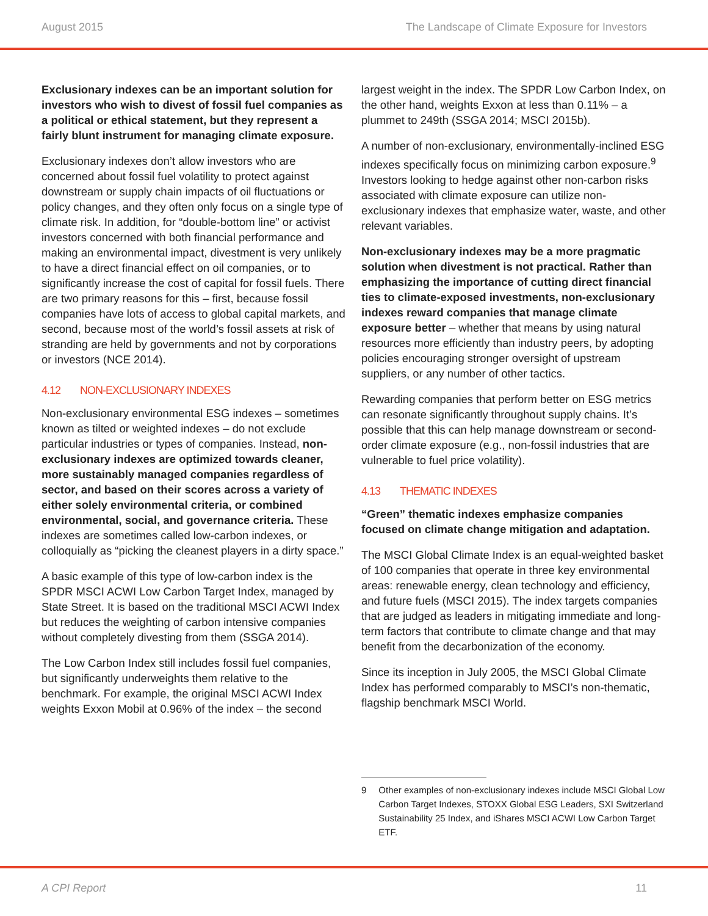August 2015 The Landscape of Climate Exposure for Investors
Exclusionary indexes can be an important solution for investors who wish to divest of fossil fuel companies as a political or ethical statement, but they represent a fairly blunt instrument for managing climate exposure.
Exclusionary indexes don’t allow investors who are concerned about fossil fuel volatility to protect against downstream or supply chain impacts of oil fluctuations or policy changes, and they often only focus on a single type of climate risk. In addition, for “double-bottom line” or activist investors concerned with both financial performance and making an environmental impact, divestment is very unlikely to have a direct financial effect on oil companies, or to significantly increase the cost of capital for fossil fuels. There are two primary reasons for this – first, because fossil companies have lots of access to global capital markets, and second, because most of the world’s fossil assets at risk of stranding are held by governments and not by corporations or investors (NCE 2014).
4.12 NON-EXCLUSIONARY INDEXES
Non-exclusionary environmental ESG indexes – sometimes known as tilted or weighted indexes – do not exclude particular industries or types of companies. Instead, non-exclusionary indexes are optimized towards cleaner, more sustainably managed companies regardless of sector, and based on their scores across a variety of either solely environmental criteria, or combined environmental, social, and governance criteria. These indexes are sometimes called low-carbon indexes, or colloquially as “picking the cleanest players in a dirty space.”
A basic example of this type of low-carbon index is the SPDR MSCI ACWI Low Carbon Target Index, managed by State Street. It is based on the traditional MSCI ACWI Index but reduces the weighting of carbon intensive companies without completely divesting from them (SSGA 2014).
The Low Carbon Index still includes fossil fuel companies, but significantly underweights them relative to the benchmark. For example, the original MSCI ACWI Index weights Exxon Mobil at 0.96% of the index – the second
largest weight in the index. The SPDR Low Carbon Index, on the other hand, weights Exxon at less than 0.11% – a plummet to 249th (SSGA 2014; MSCI 2015b).
A number of non-exclusionary, environmentally-inclined ESG indexes specifically focus on minimizing carbon exposure.<sup>9</sup> Investors looking to hedge against other non-carbon risks associated with climate exposure can utilize non-exclusionary indexes that emphasize water, waste, and other relevant variables.
Non-exclusionary indexes may be a more pragmatic solution when divestment is not practical. Rather than emphasizing the importance of cutting direct financial ties to climate-exposed investments, non-exclusionary indexes reward companies that manage climate exposure better – whether that means by using natural resources more efficiently than industry peers, by adopting policies encouraging stronger oversight of upstream suppliers, or any number of other tactics.
Rewarding companies that perform better on ESG metrics can resonate significantly throughout supply chains. It’s possible that this can help manage downstream or second-order climate exposure (e.g., non-fossil industries that are vulnerable to fuel price volatility).
4.13 THEMATIC INDEXES
“Green” thematic indexes emphasize companies focused on climate change mitigation and adaptation.
The MSCI Global Climate Index is an equal-weighted basket of 100 companies that operate in three key environmental areas: renewable energy, clean technology and efficiency, and future fuels (MSCI 2015). The index targets companies that are judged as leaders in mitigating immediate and long-term factors that contribute to climate change and that may benefit from the decarbonization of the economy.
Since its inception in July 2005, the MSCI Global Climate Index has performed comparably to MSCI’s non-thematic, flagship benchmark MSCI World.
9 Other examples of non-exclusionary indexes include MSCI Global Low Carbon Target Indexes, STOXX Global ESG Leaders, SXI Switzerland Sustainability 25 Index, and iShares MSCI ACWI Low Carbon Target ETF.
A CPI Report 11